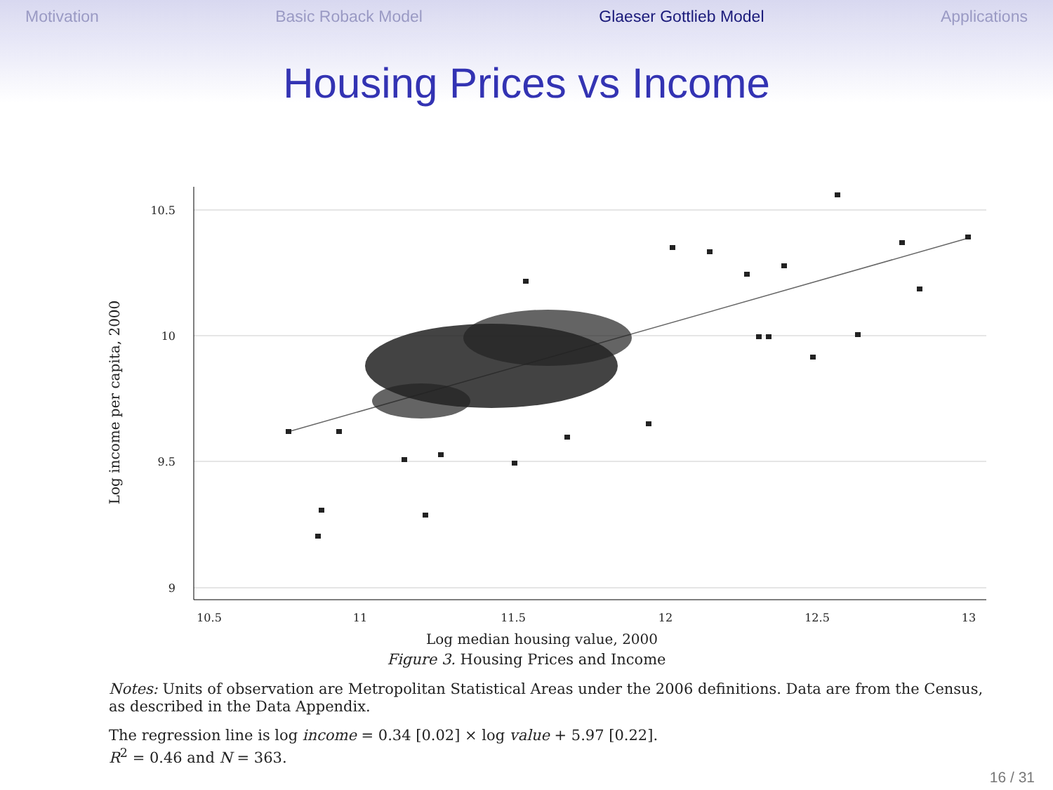Motivation Basic Roback Model Glaeser Gottlieb Model Applications
Housing Prices vs Income
10.5
10
9.5
9
10.5
11
11.5
12
12.5
13
Log median housing value, 2000
Log income per capita, 2000
Figure 3. Housing Prices and Income
Notes: Units of observation are Metropolitan Statistical Areas under the 2006 definitions. Data are from the Census, as described in the Data Appendix.
The regression line is log income = 0.34 [0.02] × log value + 5.97 [0.22].
R<sup>2</sup> = 0.46 and N = 363.
16 / 31